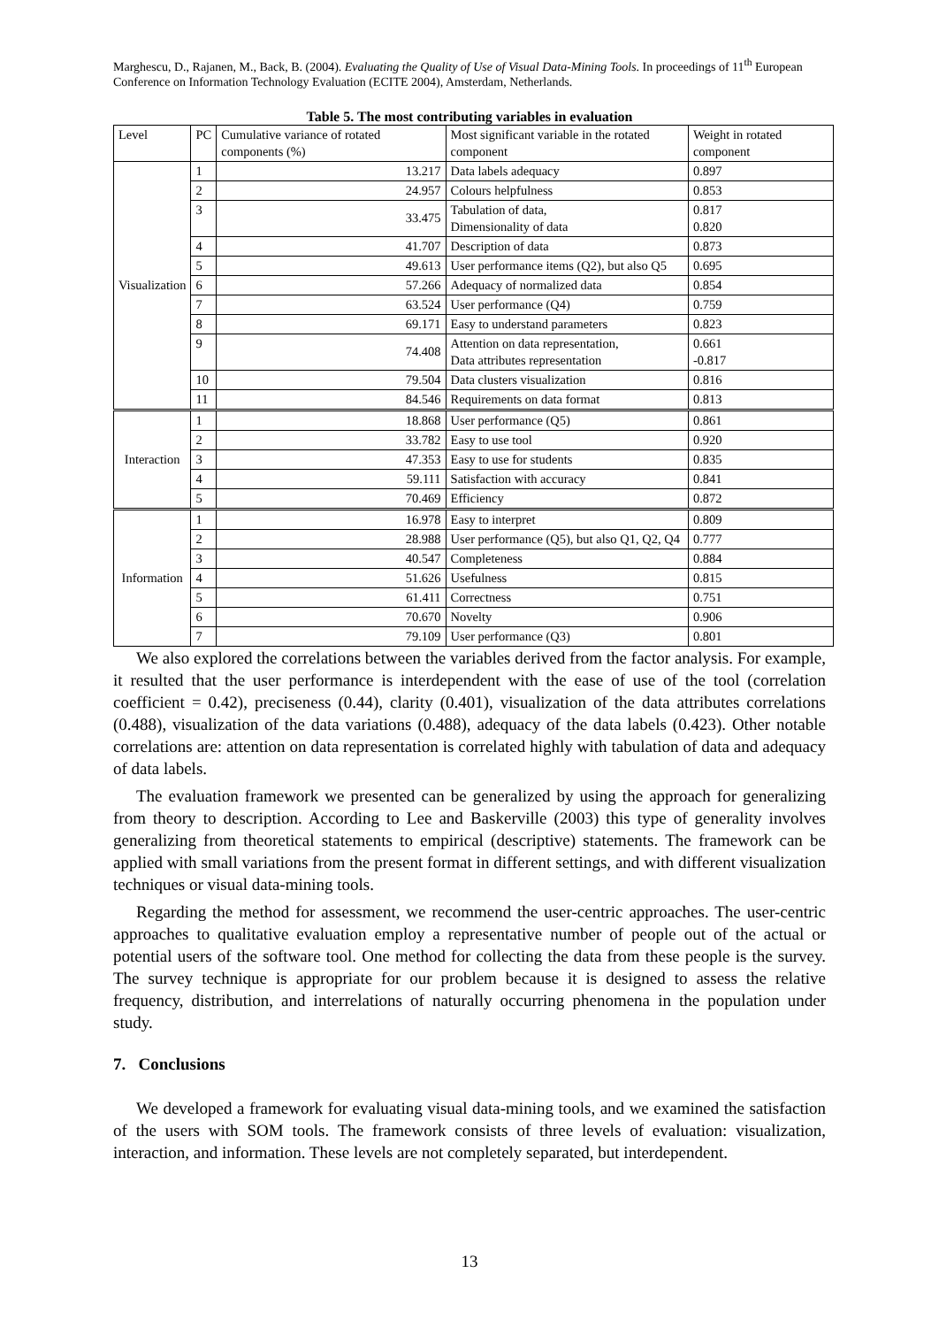Marghescu, D., Rajanen, M., Back, B. (2004). Evaluating the Quality of Use of Visual Data-Mining Tools. In proceedings of 11<sup>th</sup> European Conference on Information Technology Evaluation (ECITE 2004), Amsterdam, Netherlands.
Table 5. The most contributing variables in evaluation
| Level | PC | Cumulative variance of rotated components (%) | Most significant variable in the rotated component | Weight in rotated component |
| --- | --- | --- | --- | --- |
| Visualization | 1 | 13.217 | Data labels adequacy | 0.897 |
| | 2 | 24.957 | Colours helpfulness | 0.853 |
| | 3 | 33.475 | Tabulation of data, Dimensionality of data | 0.817 0.820 |
| | 4 | 41.707 | Description of data | 0.873 |
| | 5 | 49.613 | User performance items (Q2), but also Q5 | 0.695 |
| | 6 | 57.266 | Adequacy of normalized data | 0.854 |
| | 7 | 63.524 | User performance (Q4) | 0.759 |
| | 8 | 69.171 | Easy to understand parameters | 0.823 |
| | 9 | 74.408 | Attention on data representation, Data attributes representation | 0.661 -0.817 |
| | 10 | 79.504 | Data clusters visualization | 0.816 |
| | 11 | 84.546 | Requirements on data format | 0.813 |
| Interaction | 1 | 18.868 | User performance (Q5) | 0.861 |
| | 2 | 33.782 | Easy to use tool | 0.920 |
| | 3 | 47.353 | Easy to use for students | 0.835 |
| | 4 | 59.111 | Satisfaction with accuracy | 0.841 |
| | 5 | 70.469 | Efficiency | 0.872 |
| Information | 1 | 16.978 | Easy to interpret | 0.809 |
| | 2 | 28.988 | User performance (Q5), but also Q1, Q2, Q4 | 0.777 |
| | 3 | 40.547 | Completeness | 0.884 |
| | 4 | 51.626 | Usefulness | 0.815 |
| | 5 | 61.411 | Correctness | 0.751 |
| | 6 | 70.670 | Novelty | 0.906 |
| | 7 | 79.109 | User performance (Q3) | 0.801 |
We also explored the correlations between the variables derived from the factor analysis. For example, it resulted that the user performance is interdependent with the ease of use of the tool (correlation coefficient = 0.42), preciseness (0.44), clarity (0.401), visualization of the data attributes correlations (0.488), visualization of the data variations (0.488), adequacy of the data labels (0.423). Other notable correlations are: attention on data representation is correlated highly with tabulation of data and adequacy of data labels.
The evaluation framework we presented can be generalized by using the approach for generalizing from theory to description. According to Lee and Baskerville (2003) this type of generality involves generalizing from theoretical statements to empirical (descriptive) statements. The framework can be applied with small variations from the present format in different settings, and with different visualization techniques or visual data-mining tools.
Regarding the method for assessment, we recommend the user-centric approaches. The user-centric approaches to qualitative evaluation employ a representative number of people out of the actual or potential users of the software tool. One method for collecting the data from these people is the survey. The survey technique is appropriate for our problem because it is designed to assess the relative frequency, distribution, and interrelations of naturally occurring phenomena in the population under study.
7. Conclusions
We developed a framework for evaluating visual data-mining tools, and we examined the satisfaction of the users with SOM tools. The framework consists of three levels of evaluation: visualization, interaction, and information. These levels are not completely separated, but interdependent.
13